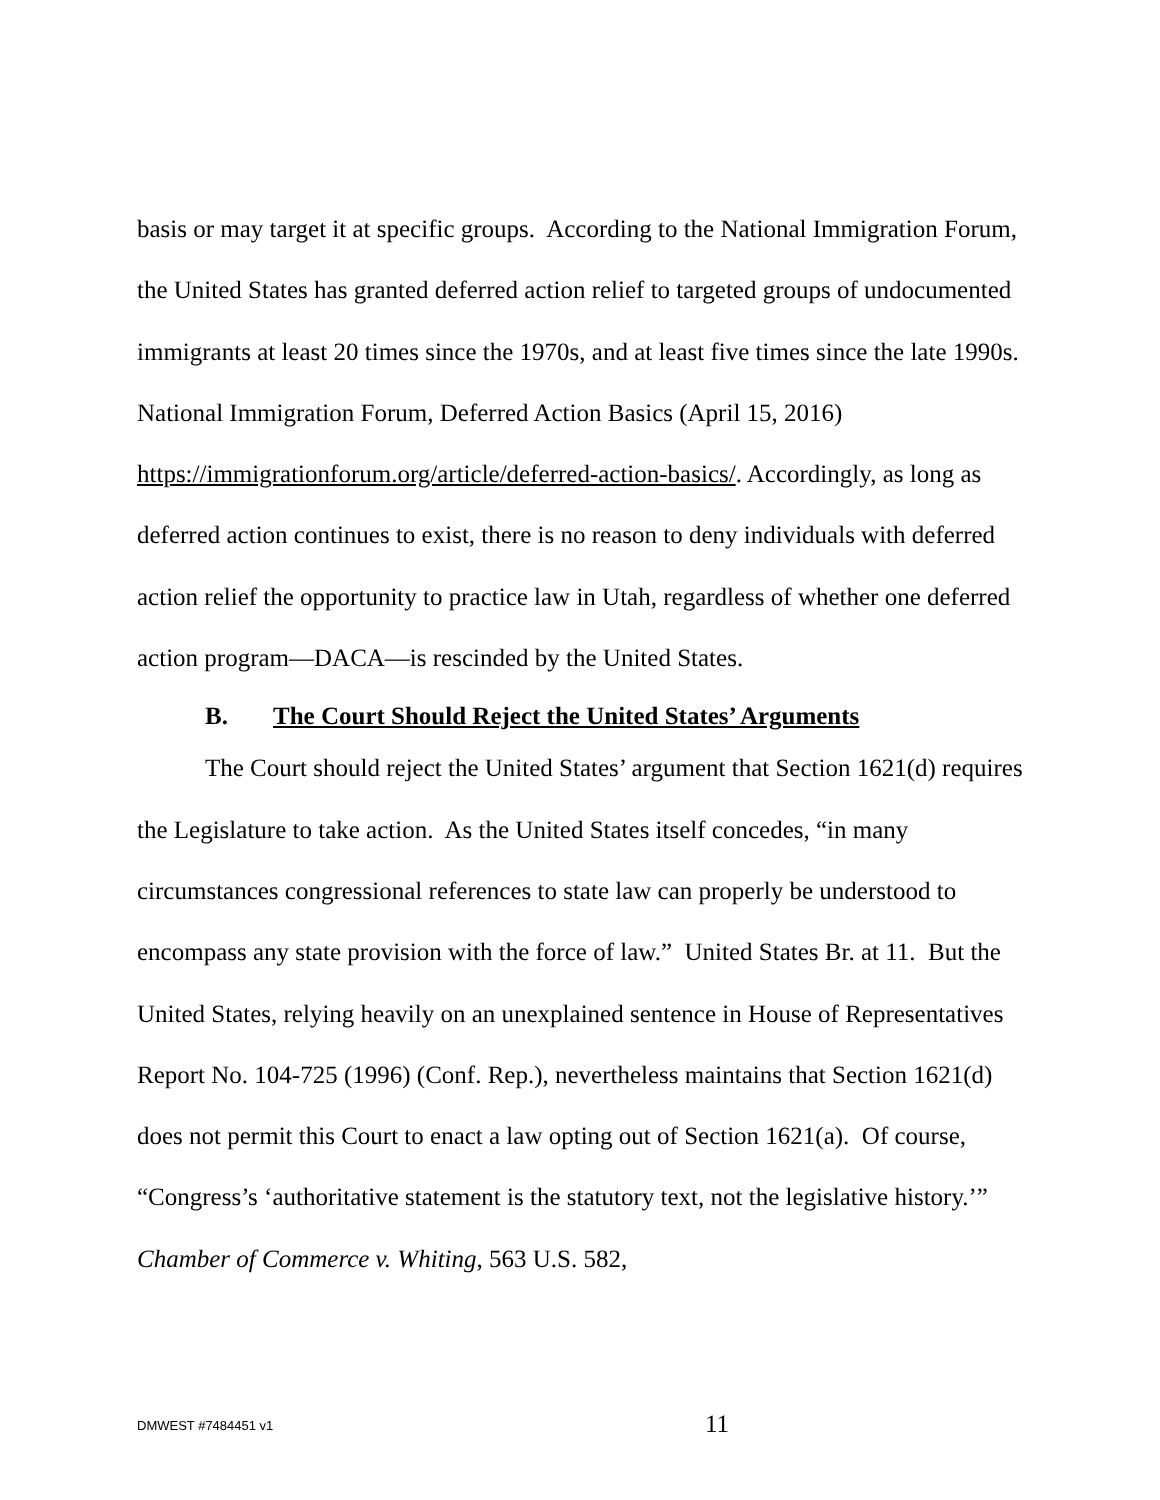basis or may target it at specific groups. According to the National Immigration Forum, the United States has granted deferred action relief to targeted groups of undocumented immigrants at least 20 times since the 1970s, and at least five times since the late 1990s. National Immigration Forum, Deferred Action Basics (April 15, 2016) https://immigrationforum.org/article/deferred-action-basics/. Accordingly, as long as deferred action continues to exist, there is no reason to deny individuals with deferred action relief the opportunity to practice law in Utah, regardless of whether one deferred action program—DACA—is rescinded by the United States.
B. The Court Should Reject the United States’ Arguments
The Court should reject the United States’ argument that Section 1621(d) requires the Legislature to take action. As the United States itself concedes, “in many circumstances congressional references to state law can properly be understood to encompass any state provision with the force of law.” United States Br. at 11. But the United States, relying heavily on an unexplained sentence in House of Representatives Report No. 104-725 (1996) (Conf. Rep.), nevertheless maintains that Section 1621(d) does not permit this Court to enact a law opting out of Section 1621(a). Of course, “Congress’s ‘authoritative statement is the statutory text, not the legislative history.’” Chamber of Commerce v. Whiting, 563 U.S. 582,
DMWEST #7484451 v1
11